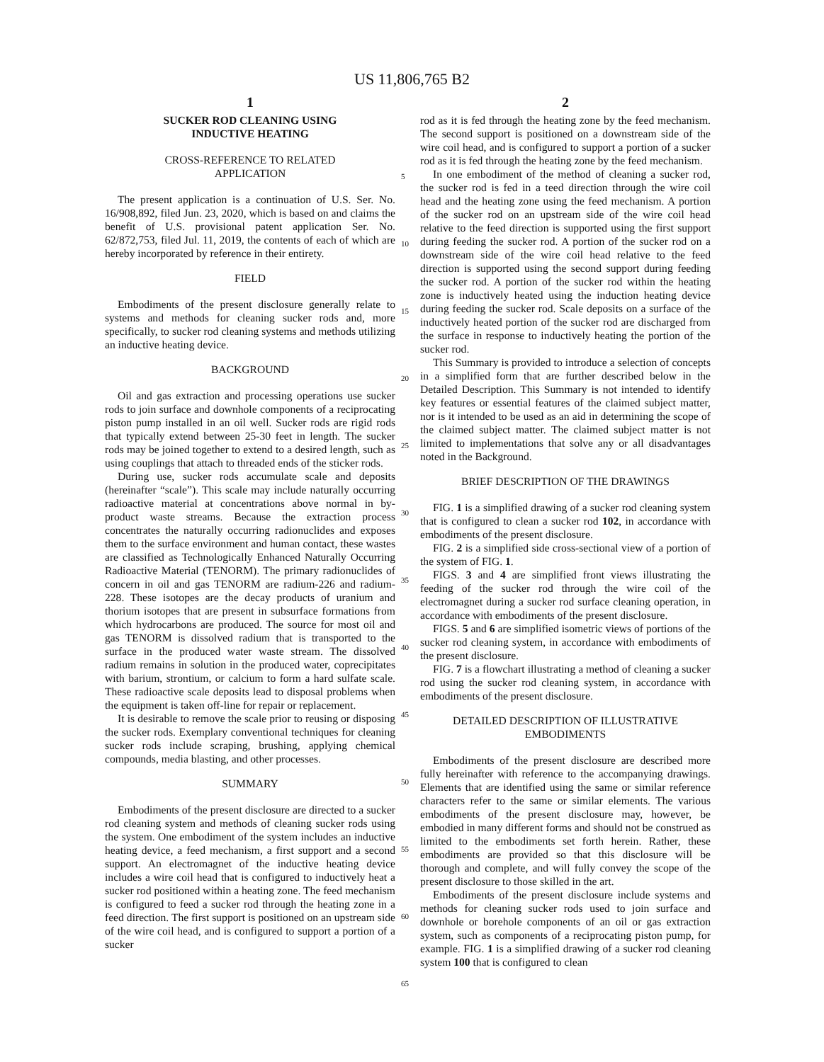US 11,806,765 B2
1
SUCKER ROD CLEANING USING
INDUCTIVE HEATING
CROSS-REFERENCE TO RELATED
APPLICATION
The present application is a continuation of U.S. Ser. No. 16/908,892, filed Jun. 23, 2020, which is based on and claims the benefit of U.S. provisional patent application Ser. No. 62/872,753, filed Jul. 11, 2019, the contents of each of which are hereby incorporated by reference in their entirety.
FIELD
Embodiments of the present disclosure generally relate to systems and methods for cleaning sucker rods and, more specifically, to sucker rod cleaning systems and methods utilizing an inductive heating device.
BACKGROUND
Oil and gas extraction and processing operations use sucker rods to join surface and downhole components of a reciprocating piston pump installed in an oil well. Sucker rods are rigid rods that typically extend between 25-30 feet in length. The sucker rods may be joined together to extend to a desired length, such as using couplings that attach to threaded ends of the sticker rods.
During use, sucker rods accumulate scale and deposits (hereinafter “scale”). This scale may include naturally occurring radioactive material at concentrations above normal in by-product waste streams. Because the extraction process concentrates the naturally occurring radionuclides and exposes them to the surface environment and human contact, these wastes are classified as Technologically Enhanced Naturally Occurring Radioactive Material (TENORM). The primary radionuclides of concern in oil and gas TENORM are radium-226 and radium-228. These isotopes are the decay products of uranium and thorium isotopes that are present in subsurface formations from which hydrocarbons are produced. The source for most oil and gas TENORM is dissolved radium that is transported to the surface in the produced water waste stream. The dissolved radium remains in solution in the produced water, coprecipitates with barium, strontium, or calcium to form a hard sulfate scale. These radioactive scale deposits lead to disposal problems when the equipment is taken off-line for repair or replacement.
It is desirable to remove the scale prior to reusing or disposing the sucker rods. Exemplary conventional techniques for cleaning sucker rods include scraping, brushing, applying chemical compounds, media blasting, and other processes.
SUMMARY
Embodiments of the present disclosure are directed to a sucker rod cleaning system and methods of cleaning sucker rods using the system. One embodiment of the system includes an inductive heating device, a feed mechanism, a first support and a second support. An electromagnet of the inductive heating device includes a wire coil head that is configured to inductively heat a sucker rod positioned within a heating zone. The feed mechanism is configured to feed a sucker rod through the heating zone in a feed direction. The first support is positioned on an upstream side of the wire coil head, and is configured to support a portion of a sucker
2
rod as it is fed through the heating zone by the feed mechanism. The second support is positioned on a downstream side of the wire coil head, and is configured to support a portion of a sucker rod as it is fed through the heating zone by the feed mechanism.
In one embodiment of the method of cleaning a sucker rod, the sucker rod is fed in a teed direction through the wire coil head and the heating zone using the feed mechanism. A portion of the sucker rod on an upstream side of the wire coil head relative to the feed direction is supported using the first support during feeding the sucker rod. A portion of the sucker rod on a downstream side of the wire coil head relative to the feed direction is supported using the second support during feeding the sucker rod. A portion of the sucker rod within the heating zone is inductively heated using the induction heating device during feeding the sucker rod. Scale deposits on a surface of the inductively heated portion of the sucker rod are discharged from the surface in response to inductively heating the portion of the sucker rod.
This Summary is provided to introduce a selection of concepts in a simplified form that are further described below in the Detailed Description. This Summary is not intended to identify key features or essential features of the claimed subject matter, nor is it intended to be used as an aid in determining the scope of the claimed subject matter. The claimed subject matter is not limited to implementations that solve any or all disadvantages noted in the Background.
BRIEF DESCRIPTION OF THE DRAWINGS
FIG. 1 is a simplified drawing of a sucker rod cleaning system that is configured to clean a sucker rod 102, in accordance with embodiments of the present disclosure.
FIG. 2 is a simplified side cross-sectional view of a portion of the system of FIG. 1.
FIGS. 3 and 4 are simplified front views illustrating the feeding of the sucker rod through the wire coil of the electromagnet during a sucker rod surface cleaning operation, in accordance with embodiments of the present disclosure.
FIGS. 5 and 6 are simplified isometric views of portions of the sucker rod cleaning system, in accordance with embodiments of the present disclosure.
FIG. 7 is a flowchart illustrating a method of cleaning a sucker rod using the sucker rod cleaning system, in accordance with embodiments of the present disclosure.
DETAILED DESCRIPTION OF ILLUSTRATIVE
EMBODIMENTS
Embodiments of the present disclosure are described more fully hereinafter with reference to the accompanying drawings. Elements that are identified using the same or similar reference characters refer to the same or similar elements. The various embodiments of the present disclosure may, however, be embodied in many different forms and should not be construed as limited to the embodiments set forth herein. Rather, these embodiments are provided so that this disclosure will be thorough and complete, and will fully convey the scope of the present disclosure to those skilled in the art.
Embodiments of the present disclosure include systems and methods for cleaning sucker rods used to join surface and downhole or borehole components of an oil or gas extraction system, such as components of a reciprocating piston pump, for example. FIG. 1 is a simplified drawing of a sucker rod cleaning system 100 that is configured to clean
5
10
15
20
25
30
35
40
45
50
55
60
65